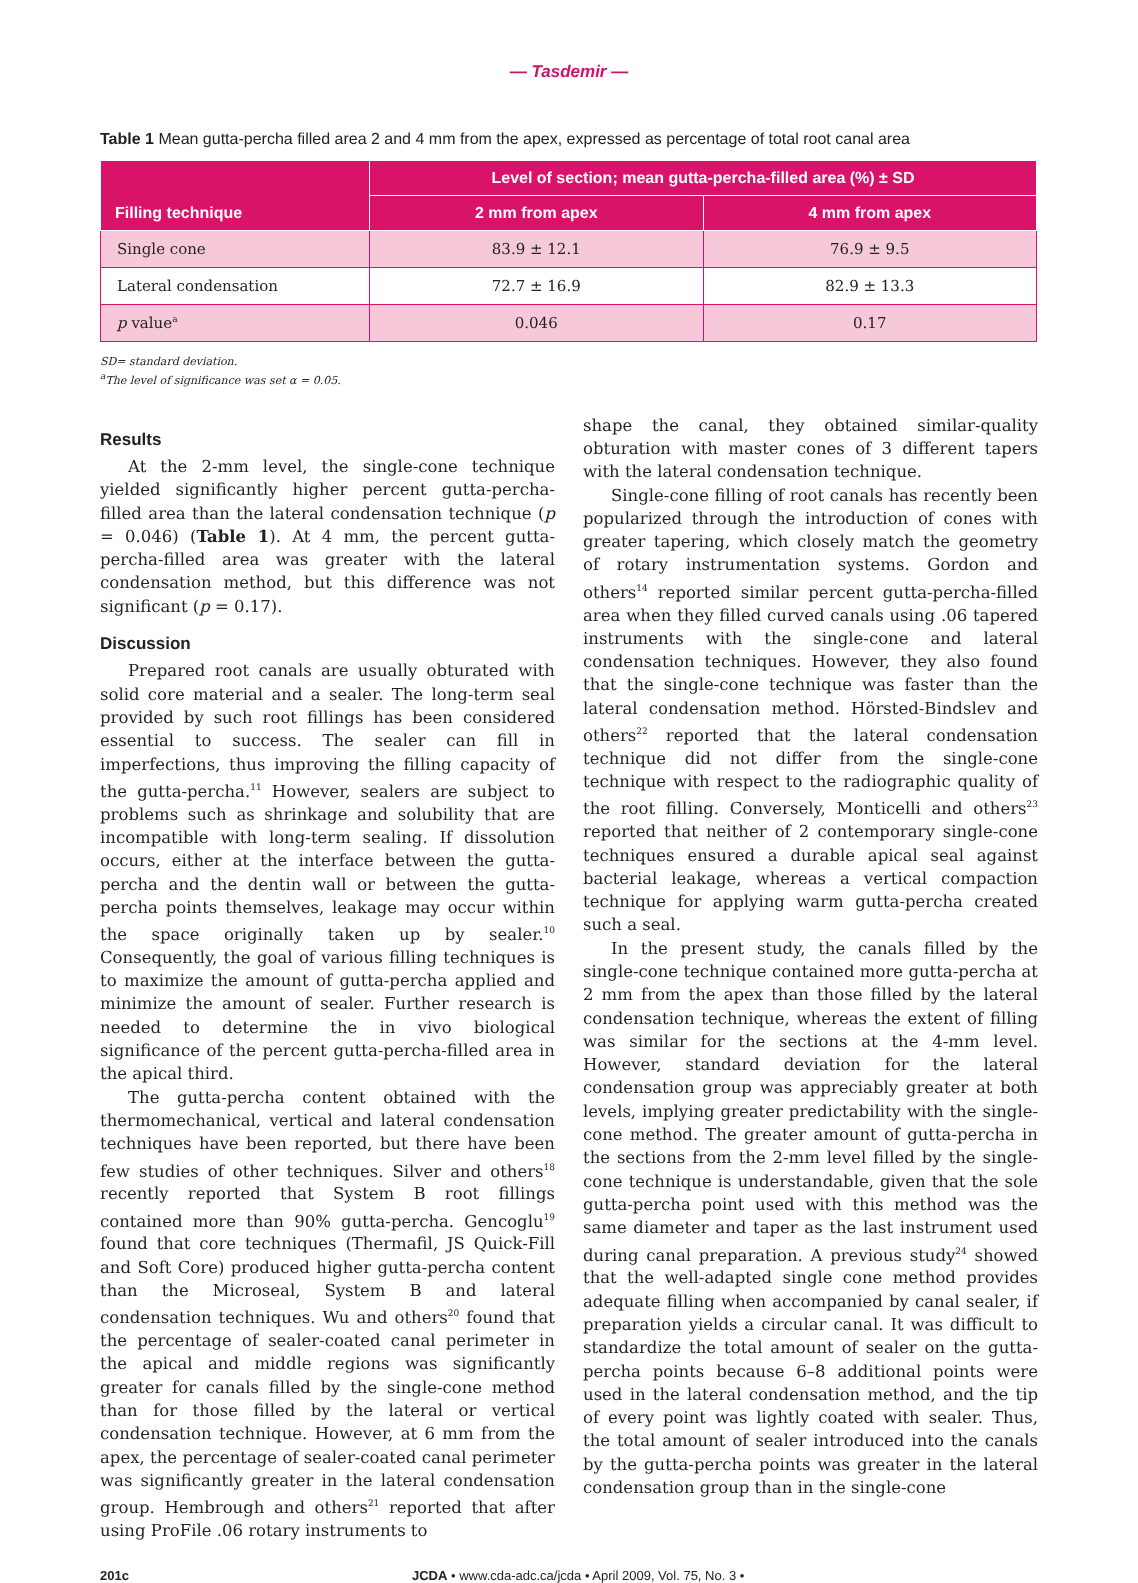— Tasdemir —
Table 1 Mean gutta-percha filled area 2 and 4 mm from the apex, expressed as percentage of total root canal area
| Filling technique | Level of section; mean gutta-percha-filled area (%) ± SD | |
| --- | --- | --- |
| | 2 mm from apex | 4 mm from apex |
| Single cone | 83.9 ± 12.1 | 76.9 ± 9.5 |
| Lateral condensation | 72.7 ± 16.9 | 82.9 ± 13.3 |
| p value<sup>a</sup> | 0.046 | 0.17 |
SD= standard deviation.
<sup>a</sup> The level of significance was set α = 0.05.
Results
At the 2-mm level, the single-cone technique yielded significantly higher percent gutta-percha-filled area than the lateral condensation technique (p = 0.046) (Table 1). At 4 mm, the percent gutta-percha-filled area was greater with the lateral condensation method, but this difference was not significant (p = 0.17).
Discussion
Prepared root canals are usually obturated with solid core material and a sealer. The long-term seal provided by such root fillings has been considered essential to success. The sealer can fill in imperfections, thus improving the filling capacity of the gutta-percha.<sup>11</sup> However, sealers are subject to problems such as shrinkage and solubility that are incompatible with long-term sealing. If dissolution occurs, either at the interface between the gutta-percha and the dentin wall or between the gutta-percha points themselves, leakage may occur within the space originally taken up by sealer.<sup>10</sup> Consequently, the goal of various filling techniques is to maximize the amount of gutta-percha applied and minimize the amount of sealer. Further research is needed to determine the in vivo biological significance of the percent gutta-percha-filled area in the apical third.
The gutta-percha content obtained with the thermomechanical, vertical and lateral condensation techniques have been reported, but there have been few studies of other techniques. Silver and others<sup>18</sup> recently reported that System B root fillings contained more than 90% gutta-percha. Gencoglu<sup>19</sup> found that core techniques (Thermafil, JS Quick-Fill and Soft Core) produced higher gutta-percha content than the Microseal, System B and lateral condensation techniques. Wu and others<sup>20</sup> found that the percentage of sealer-coated canal perimeter in the apical and middle regions was significantly greater for canals filled by the single-cone method than for those filled by the lateral or vertical condensation technique. However, at 6 mm from the apex, the percentage of sealer-coated canal perimeter was significantly greater in the lateral condensation group. Hembrough and others<sup>21</sup> reported that after using ProFile .06 rotary instruments to
shape the canal, they obtained similar-quality obturation with master cones of 3 different tapers with the lateral condensation technique.
Single-cone filling of root canals has recently been popularized through the introduction of cones with greater tapering, which closely match the geometry of rotary instrumentation systems. Gordon and others<sup>14</sup> reported similar percent gutta-percha-filled area when they filled curved canals using .06 tapered instruments with the single-cone and lateral condensation techniques. However, they also found that the single-cone technique was faster than the lateral condensation method. Hörsted-Bindslev and others<sup>22</sup> reported that the lateral condensation technique did not differ from the single-cone technique with respect to the radiographic quality of the root filling. Conversely, Monticelli and others<sup>23</sup> reported that neither of 2 contemporary single-cone techniques ensured a durable apical seal against bacterial leakage, whereas a vertical compaction technique for applying warm gutta-percha created such a seal.
In the present study, the canals filled by the single-cone technique contained more gutta-percha at 2 mm from the apex than those filled by the lateral condensation technique, whereas the extent of filling was similar for the sections at the 4-mm level. However, standard deviation for the lateral condensation group was appreciably greater at both levels, implying greater predictability with the single-cone method. The greater amount of gutta-percha in the sections from the 2-mm level filled by the single-cone technique is understandable, given that the sole gutta-percha point used with this method was the same diameter and taper as the last instrument used during canal preparation. A previous study<sup>24</sup> showed that the well-adapted single cone method provides adequate filling when accompanied by canal sealer, if preparation yields a circular canal. It was difficult to standardize the total amount of sealer on the gutta-percha points because 6–8 additional points were used in the lateral condensation method, and the tip of every point was lightly coated with sealer. Thus, the total amount of sealer introduced into the canals by the gutta-percha points was greater in the lateral condensation group than in the single-cone
201c JCDA • www.cda-adc.ca/jcda • April 2009, Vol. 75, No. 3 •